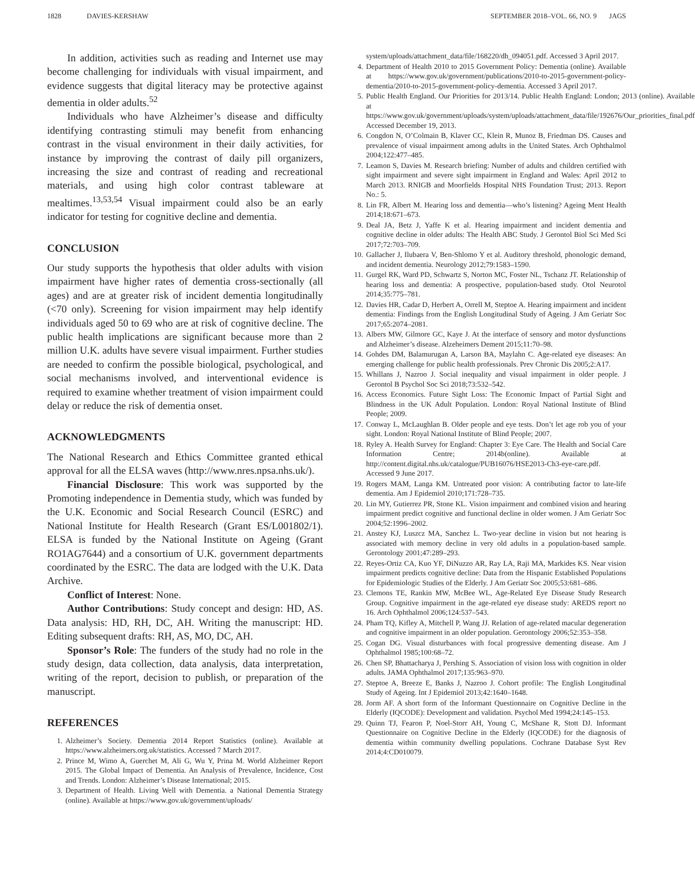1828 DAVIES-KERSHAW SEPTEMBER 2018–VOL. 66, NO. 9 JAGS
In addition, activities such as reading and Internet use may become challenging for individuals with visual impairment, and evidence suggests that digital literacy may be protective against dementia in older adults.<sup>52</sup>
Individuals who have Alzheimer’s disease and difficulty identifying contrasting stimuli may benefit from enhancing contrast in the visual environment in their daily activities, for instance by improving the contrast of daily pill organizers, increasing the size and contrast of reading and recreational materials, and using high color contrast tableware at mealtimes.<sup>13,53,54</sup> Visual impairment could also be an early indicator for testing for cognitive decline and dementia.
CONCLUSION
Our study supports the hypothesis that older adults with vision impairment have higher rates of dementia cross-sectionally (all ages) and are at greater risk of incident dementia longitudinally (<70 only). Screening for vision impairment may help identify individuals aged 50 to 69 who are at risk of cognitive decline. The public health implications are significant because more than 2 million U.K. adults have severe visual impairment. Further studies are needed to confirm the possible biological, psychological, and social mechanisms involved, and interventional evidence is required to examine whether treatment of vision impairment could delay or reduce the risk of dementia onset.
ACKNOWLEDGMENTS
The National Research and Ethics Committee granted ethical approval for all the ELSA waves (http://www.nres.npsa.nhs.uk/).
Financial Disclosure: This work was supported by the Promoting independence in Dementia study, which was funded by the U.K. Economic and Social Research Council (ESRC) and National Institute for Health Research (Grant ES/L001802/1). ELSA is funded by the National Institute on Ageing (Grant RO1AG7644) and a consortium of U.K. government departments coordinated by the ESRC. The data are lodged with the U.K. Data Archive.
Conflict of Interest: None.
Author Contributions: Study concept and design: HD, AS. Data analysis: HD, RH, DC, AH. Writing the manuscript: HD. Editing subsequent drafts: RH, AS, MO, DC, AH.
Sponsor’s Role: The funders of the study had no role in the study design, data collection, data analysis, data interpretation, writing of the report, decision to publish, or preparation of the manuscript.
REFERENCES
1. Alzheimer’s Society. Dementia 2014 Report Statistics (online). Available at https://www.alzheimers.org.uk/statistics. Accessed 7 March 2017.
2. Prince M, Wimo A, Guerchet M, Ali G, Wu Y, Prina M. World Alzheimer Report 2015. The Global Impact of Dementia. An Analysis of Prevalence, Incidence, Cost and Trends. London: Alzheimer’s Disease International; 2015.
3. Department of Health. Living Well with Dementia. a National Dementia Strategy (online). Available at https://www.gov.uk/government/uploads/
system/uploads/attachment_data/file/168220/dh_094051.pdf. Accessed 3 April 2017.
4. Department of Health 2010 to 2015 Government Policy: Dementia (online). Available at https://www.gov.uk/government/publications/2010-to-2015-government-policy-dementia/2010-to-2015-government-policy-dementia. Accessed 3 April 2017.
5. Public Health England. Our Priorities for 2013/14. Public Health England: London; 2013 (online). Available at https://www.gov.uk/government/uploads/system/uploads/attachment_data/file/192676/Our_priorities_final.pdf Accessed December 19, 2013.
6. Congdon N, O’Colmain B, Klaver CC, Klein R, Munoz B, Friedman DS. Causes and prevalence of visual impairment among adults in the United States. Arch Ophthalmol 2004;122:477–485.
7. Leamon S, Davies M. Research briefing: Number of adults and children certified with sight impairment and severe sight impairment in England and Wales: April 2012 to March 2013. RNIGB and Moorfields Hospital NHS Foundation Trust; 2013. Report No.: 5.
8. Lin FR, Albert M. Hearing loss and dementia—who’s listening? Ageing Ment Health 2014;18:671–673.
9. Deal JA, Betz J, Yaffe K et al. Hearing impairment and incident dementia and cognitive decline in older adults: The Health ABC Study. J Gerontol Biol Sci Med Sci 2017;72:703–709.
10. Gallacher J, Ilubaera V, Ben-Shlomo Y et al. Auditory threshold, phonologic demand, and incident dementia. Neurology 2012;79:1583–1590.
11. Gurgel RK, Ward PD, Schwartz S, Norton MC, Foster NL, Tschanz JT. Relationship of hearing loss and dementia: A prospective, population-based study. Otol Neurotol 2014;35:775–781.
12. Davies HR, Cadar D, Herbert A, Orrell M, Steptoe A. Hearing impairment and incident dementia: Findings from the English Longitudinal Study of Ageing. J Am Geriatr Soc 2017;65:2074–2081.
13. Albers MW, Gilmore GC, Kaye J. At the interface of sensory and motor dysfunctions and Alzheimer’s disease. Alzeheimers Dement 2015;11:70–98.
14. Gohdes DM, Balamurugan A, Larson BA, Maylahn C. Age-related eye diseases: An emerging challenge for public health professionals. Prev Chronic Dis 2005;2:A17.
15. Whillans J, Nazroo J. Social inequality and visual impairment in older people. J Gerontol B Psychol Soc Sci 2018;73:532–542.
16. Access Economics. Future Sight Loss: The Economic Impact of Partial Sight and Blindness in the UK Adult Population. London: Royal National Institute of Blind People; 2009.
17. Conway L, McLaughlan B. Older people and eye tests. Don’t let age rob you of your sight. London: Royal National Institute of Blind People; 2007.
18. Ryley A. Health Survey for England: Chapter 3: Eye Care. The Health and Social Care Information Centre; 2014b(online). Available at http://content.digital.nhs.uk/catalogue/PUB16076/HSE2013-Ch3-eye-care.pdf. Accessed 9 June 2017.
19. Rogers MAM, Langa KM. Untreated poor vision: A contributing factor to late-life dementia. Am J Epidemiol 2010;171:728–735.
20. Lin MY, Gutierrez PR, Stone KL. Vision impairment and combined vision and hearing impairment predict cognitive and functional decline in older women. J Am Geriatr Soc 2004;52:1996–2002.
21. Anstey KJ, Luszcz MA, Sanchez L. Two-year decline in vision but not hearing is associated with memory decline in very old adults in a population-based sample. Gerontology 2001;47:289–293.
22. Reyes-Ortiz CA, Kuo YF, DiNuzzo AR, Ray LA, Raji MA, Markides KS. Near vision impairment predicts cognitive decline: Data from the Hispanic Established Populations for Epidemiologic Studies of the Elderly. J Am Geriatr Soc 2005;53:681–686.
23. Clemons TE, Rankin MW, McBee WL, Age-Related Eye Disease Study Research Group. Cognitive impairment in the age-related eye disease study: AREDS report no 16. Arch Ophthalmol 2006;124:537–543.
24. Pham TQ, Kifley A, Mitchell P, Wang JJ. Relation of age-related macular degeneration and cognitive impairment in an older population. Gerontology 2006;52:353–358.
25. Cogan DG. Visual disturbances with focal progressive dementing disease. Am J Ophthalmol 1985;100:68–72.
26. Chen SP, Bhattacharya J, Pershing S. Association of vision loss with cognition in older adults. JAMA Ophthalmol 2017;135:963–970.
27. Steptoe A, Breeze E, Banks J, Nazroo J. Cohort profile: The English Longitudinal Study of Ageing. Int J Epidemiol 2013;42:1640–1648.
28. Jorm AF. A short form of the Informant Questionnaire on Cognitive Decline in the Elderly (IQCODE): Development and validation. Psychol Med 1994;24:145–153.
29. Quinn TJ, Fearon P, Noel-Storr AH, Young C, McShane R, Stott DJ. Informant Questionnaire on Cognitive Decline in the Elderly (IQCODE) for the diagnosis of dementia within community dwelling populations. Cochrane Database Syst Rev 2014;4:CD010079.